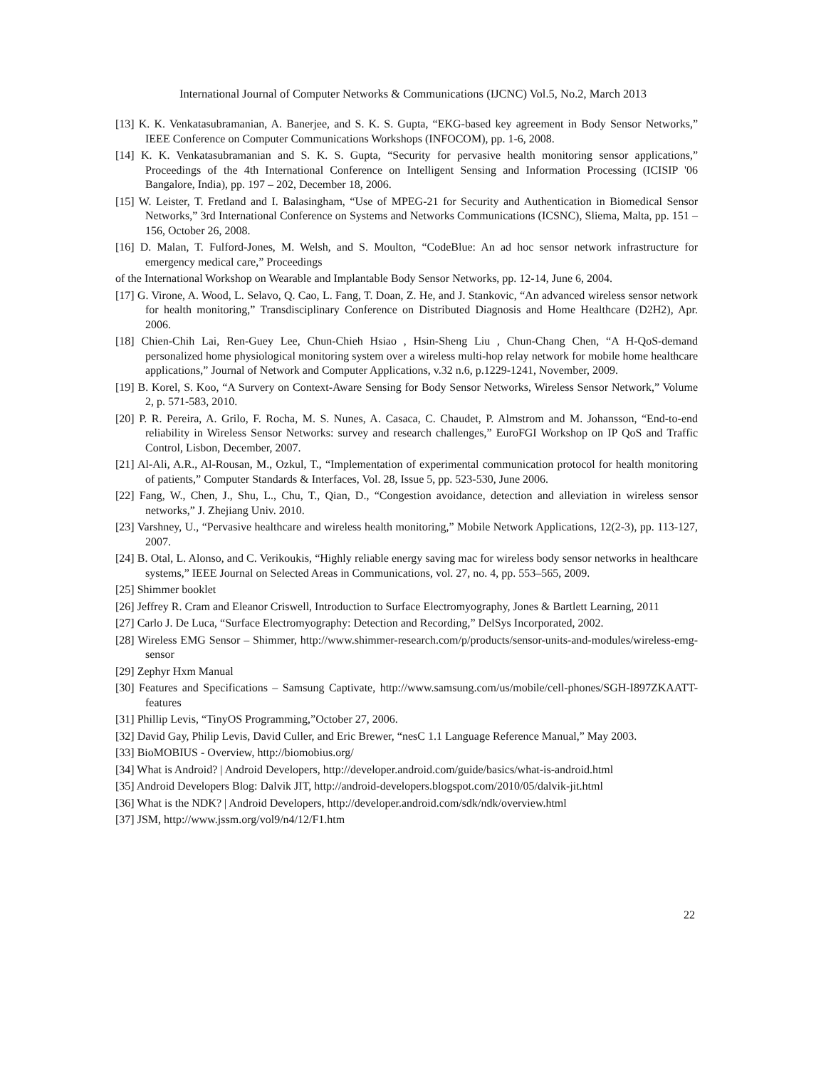International Journal of Computer Networks & Communications (IJCNC) Vol.5, No.2, March 2013
[13] K. K. Venkatasubramanian, A. Banerjee, and S. K. S. Gupta, “EKG-based key agreement in Body Sensor Networks,” IEEE Conference on Computer Communications Workshops (INFOCOM), pp. 1-6, 2008.
[14] K. K. Venkatasubramanian and S. K. S. Gupta, “Security for pervasive health monitoring sensor applications,” Proceedings of the 4th International Conference on Intelligent Sensing and Information Processing (ICISIP '06 Bangalore, India), pp. 197 – 202, December 18, 2006.
[15] W. Leister, T. Fretland and I. Balasingham, “Use of MPEG-21 for Security and Authentication in Biomedical Sensor Networks,” 3rd International Conference on Systems and Networks Communications (ICSNC), Sliema, Malta, pp. 151 – 156, October 26, 2008.
[16] D. Malan, T. Fulford-Jones, M. Welsh, and S. Moulton, “CodeBlue: An ad hoc sensor network infrastructure for emergency medical care,” Proceedings
of the International Workshop on Wearable and Implantable Body Sensor Networks, pp. 12-14, June 6, 2004.
[17] G. Virone, A. Wood, L. Selavo, Q. Cao, L. Fang, T. Doan, Z. He, and J. Stankovic, “An advanced wireless sensor network for health monitoring,” Transdisciplinary Conference on Distributed Diagnosis and Home Healthcare (D2H2), Apr. 2006.
[18] Chien-Chih Lai, Ren-Guey Lee, Chun-Chieh Hsiao , Hsin-Sheng Liu , Chun-Chang Chen, “A H-QoS-demand personalized home physiological monitoring system over a wireless multi-hop relay network for mobile home healthcare applications,” Journal of Network and Computer Applications, v.32 n.6, p.1229-1241, November, 2009.
[19] B. Korel, S. Koo, “A Survery on Context-Aware Sensing for Body Sensor Networks, Wireless Sensor Network,” Volume 2, p. 571-583, 2010.
[20] P. R. Pereira, A. Grilo, F. Rocha, M. S. Nunes, A. Casaca, C. Chaudet, P. Almstrom and M. Johansson, “End-to-end reliability in Wireless Sensor Networks: survey and research challenges,” EuroFGI Workshop on IP QoS and Traffic Control, Lisbon, December, 2007.
[21] Al-Ali, A.R., Al-Rousan, M., Ozkul, T., “Implementation of experimental communication protocol for health monitoring of patients,” Computer Standards & Interfaces, Vol. 28, Issue 5, pp. 523-530, June 2006.
[22] Fang, W., Chen, J., Shu, L., Chu, T., Qian, D., “Congestion avoidance, detection and alleviation in wireless sensor networks,” J. Zhejiang Univ. 2010.
[23] Varshney, U., “Pervasive healthcare and wireless health monitoring,” Mobile Network Applications, 12(2-3), pp. 113-127, 2007.
[24] B. Otal, L. Alonso, and C. Verikoukis, “Highly reliable energy saving mac for wireless body sensor networks in healthcare systems,” IEEE Journal on Selected Areas in Communications, vol. 27, no. 4, pp. 553–565, 2009.
[25] Shimmer booklet
[26] Jeffrey R. Cram and Eleanor Criswell, Introduction to Surface Electromyography, Jones & Bartlett Learning, 2011
[27] Carlo J. De Luca, “Surface Electromyography: Detection and Recording,” DelSys Incorporated, 2002.
[28] Wireless EMG Sensor – Shimmer, http://www.shimmer-research.com/p/products/sensor-units-and-modules/wireless-emg-sensor
[29] Zephyr Hxm Manual
[30] Features and Specifications – Samsung Captivate, http://www.samsung.com/us/mobile/cell-phones/SGH-I897ZKAATT-features
[31] Phillip Levis, “TinyOS Programming,”October 27, 2006.
[32] David Gay, Philip Levis, David Culler, and Eric Brewer, “nesC 1.1 Language Reference Manual,” May 2003.
[33] BioMOBIUS - Overview, http://biomobius.org/
[34] What is Android? | Android Developers, http://developer.android.com/guide/basics/what-is-android.html
[35] Android Developers Blog: Dalvik JIT, http://android-developers.blogspot.com/2010/05/dalvik-jit.html
[36] What is the NDK? | Android Developers, http://developer.android.com/sdk/ndk/overview.html
[37] JSM, http://www.jssm.org/vol9/n4/12/F1.htm
22